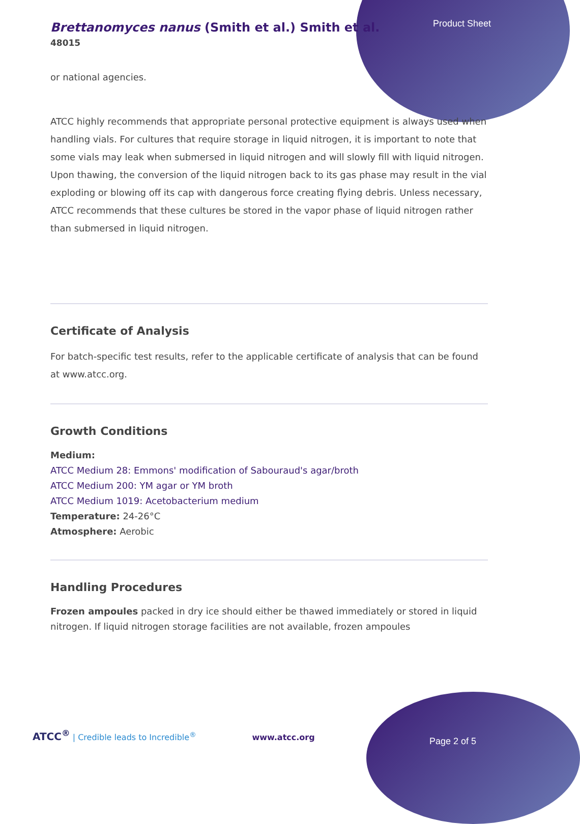Product Sheet
Brettanomyces nanus (Smith et al.) Smith et al.
48015
or national agencies.
ATCC highly recommends that appropriate personal protective equipment is always used when handling vials. For cultures that require storage in liquid nitrogen, it is important to note that some vials may leak when submersed in liquid nitrogen and will slowly fill with liquid nitrogen. Upon thawing, the conversion of the liquid nitrogen back to its gas phase may result in the vial exploding or blowing off its cap with dangerous force creating flying debris. Unless necessary, ATCC recommends that these cultures be stored in the vapor phase of liquid nitrogen rather than submersed in liquid nitrogen.
Certificate of Analysis
For batch-specific test results, refer to the applicable certificate of analysis that can be found at www.atcc.org.
Growth Conditions
Medium:
ATCC Medium 28: Emmons' modification of Sabouraud's agar/broth
ATCC Medium 200: YM agar or YM broth
ATCC Medium 1019: Acetobacterium medium
Temperature: 24-26°C
Atmosphere: Aerobic
Handling Procedures
Frozen ampoules packed in dry ice should either be thawed immediately or stored in liquid nitrogen. If liquid nitrogen storage facilities are not available, frozen ampoules
ATCC<sup>®</sup> | Credible leads to Incredible<sup>®</sup> www.atcc.org
Page 2 of 5